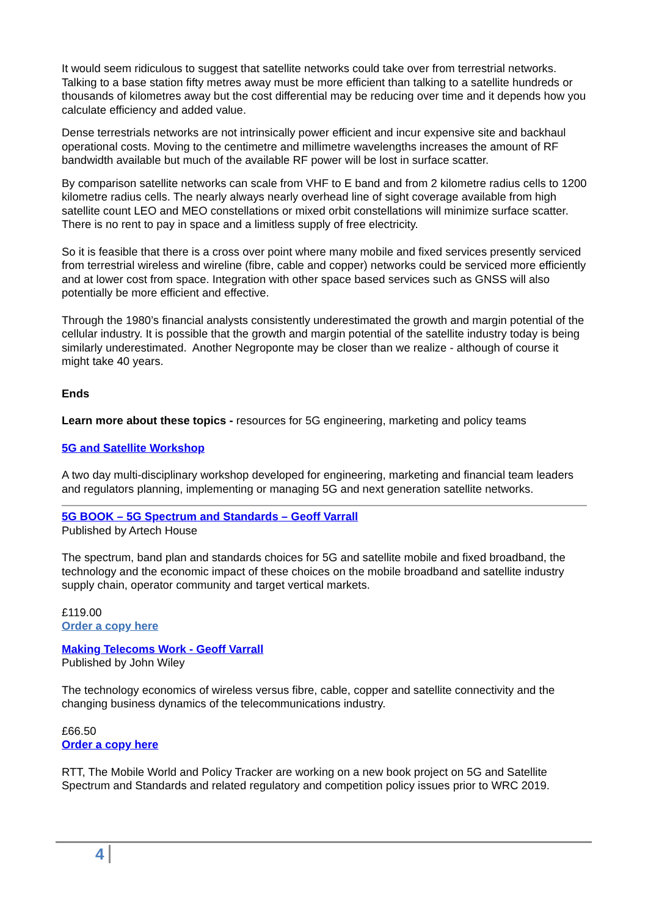It would seem ridiculous to suggest that satellite networks could take over from terrestrial networks. Talking to a base station fifty metres away must be more efficient than talking to a satellite hundreds or thousands of kilometres away but the cost differential may be reducing over time and it depends how you calculate efficiency and added value.
Dense terrestrials networks are not intrinsically power efficient and incur expensive site and backhaul operational costs. Moving to the centimetre and millimetre wavelengths increases the amount of RF bandwidth available but much of the available RF power will be lost in surface scatter.
By comparison satellite networks can scale from VHF to E band and from 2 kilometre radius cells to 1200 kilometre radius cells. The nearly always nearly overhead line of sight coverage available from high satellite count LEO and MEO constellations or mixed orbit constellations will minimize surface scatter. There is no rent to pay in space and a limitless supply of free electricity.
So it is feasible that there is a cross over point where many mobile and fixed services presently serviced from terrestrial wireless and wireline (fibre, cable and copper) networks could be serviced more efficiently and at lower cost from space. Integration with other space based services such as GNSS will also potentially be more efficient and effective.
Through the 1980’s financial analysts consistently underestimated the growth and margin potential of the cellular industry. It is possible that the growth and margin potential of the satellite industry today is being similarly underestimated. Another Negroponte may be closer than we realize - although of course it might take 40 years.
Ends
Learn more about these topics - resources for 5G engineering, marketing and policy teams
5G and Satellite Workshop
A two day multi-disciplinary workshop developed for engineering, marketing and financial team leaders and regulators planning, implementing or managing 5G and next generation satellite networks.
5G BOOK – 5G Spectrum and Standards – Geoff Varrall
Published by Artech House
The spectrum, band plan and standards choices for 5G and satellite mobile and fixed broadband, the technology and the economic impact of these choices on the mobile broadband and satellite industry supply chain, operator community and target vertical markets.
£119.00
Order a copy here
Making Telecoms Work - Geoff Varrall
Published by John Wiley
The technology economics of wireless versus fibre, cable, copper and satellite connectivity and the changing business dynamics of the telecommunications industry.
£66.50
Order a copy here
RTT, The Mobile World and Policy Tracker are working on a new book project on 5G and Satellite Spectrum and Standards and related regulatory and competition policy issues prior to WRC 2019.
4